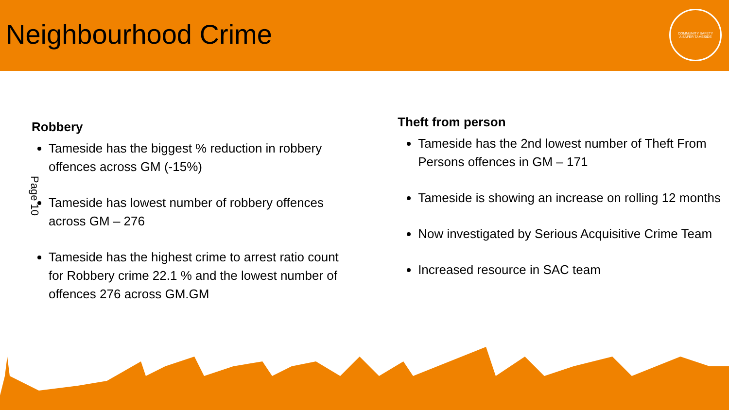Neighbourhood Crime
COMMUNITY SAFETY
A SAFER TAMESIDE
Page 10
Robbery
Tameside has the biggest % reduction in robbery offences across GM (-15%)
Tameside has lowest number of robbery offences across GM – 276
Tameside has the highest crime to arrest ratio count for Robbery crime 22.1 % and the lowest number of offences 276 across GM.GM
Theft from person
Tameside has the 2nd lowest number of Theft From Persons offences in GM – 171
Tameside is showing an increase on rolling 12 months
Now investigated by Serious Acquisitive Crime Team
Increased resource in SAC team